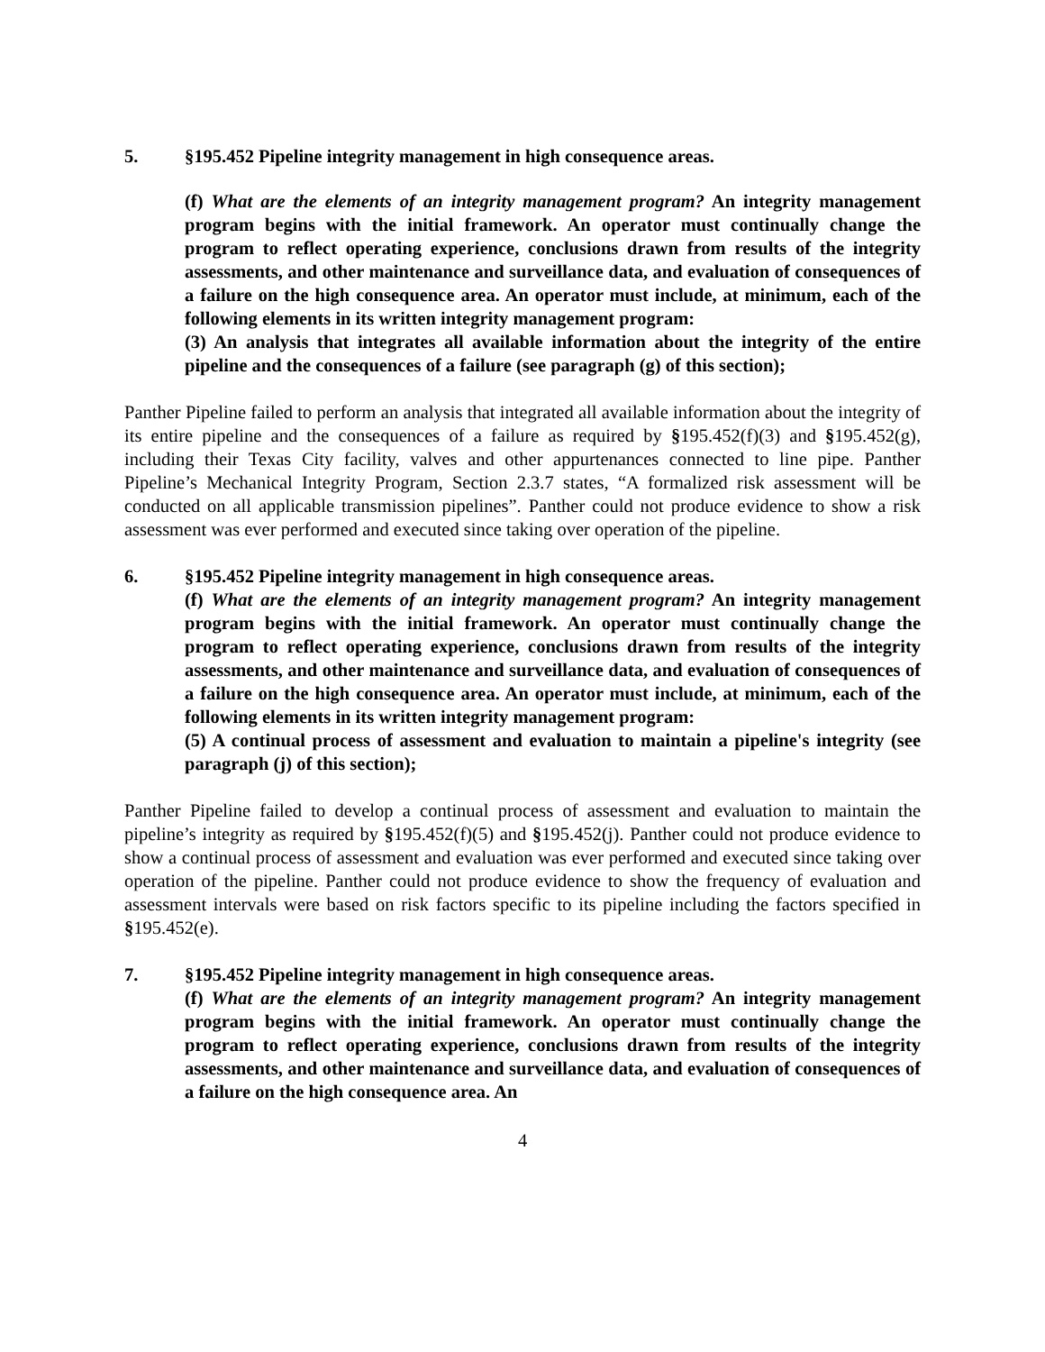5. §195.452 Pipeline integrity management in high consequence areas.
(f) What are the elements of an integrity management program? An integrity management program begins with the initial framework. An operator must continually change the program to reflect operating experience, conclusions drawn from results of the integrity assessments, and other maintenance and surveillance data, and evaluation of consequences of a failure on the high consequence area. An operator must include, at minimum, each of the following elements in its written integrity management program:
(3) An analysis that integrates all available information about the integrity of the entire pipeline and the consequences of a failure (see paragraph (g) of this section);
Panther Pipeline failed to perform an analysis that integrated all available information about the integrity of its entire pipeline and the consequences of a failure as required by §195.452(f)(3) and §195.452(g), including their Texas City facility, valves and other appurtenances connected to line pipe. Panther Pipeline’s Mechanical Integrity Program, Section 2.3.7 states, “A formalized risk assessment will be conducted on all applicable transmission pipelines”. Panther could not produce evidence to show a risk assessment was ever performed and executed since taking over operation of the pipeline.
6. §195.452 Pipeline integrity management in high consequence areas.
(f) What are the elements of an integrity management program? An integrity management program begins with the initial framework. An operator must continually change the program to reflect operating experience, conclusions drawn from results of the integrity assessments, and other maintenance and surveillance data, and evaluation of consequences of a failure on the high consequence area. An operator must include, at minimum, each of the following elements in its written integrity management program:
(5) A continual process of assessment and evaluation to maintain a pipeline's integrity (see paragraph (j) of this section);
Panther Pipeline failed to develop a continual process of assessment and evaluation to maintain the pipeline’s integrity as required by §195.452(f)(5) and §195.452(j). Panther could not produce evidence to show a continual process of assessment and evaluation was ever performed and executed since taking over operation of the pipeline. Panther could not produce evidence to show the frequency of evaluation and assessment intervals were based on risk factors specific to its pipeline including the factors specified in §195.452(e).
7. §195.452 Pipeline integrity management in high consequence areas.
(f) What are the elements of an integrity management program? An integrity management program begins with the initial framework. An operator must continually change the program to reflect operating experience, conclusions drawn from results of the integrity assessments, and other maintenance and surveillance data, and evaluation of consequences of a failure on the high consequence area. An
4